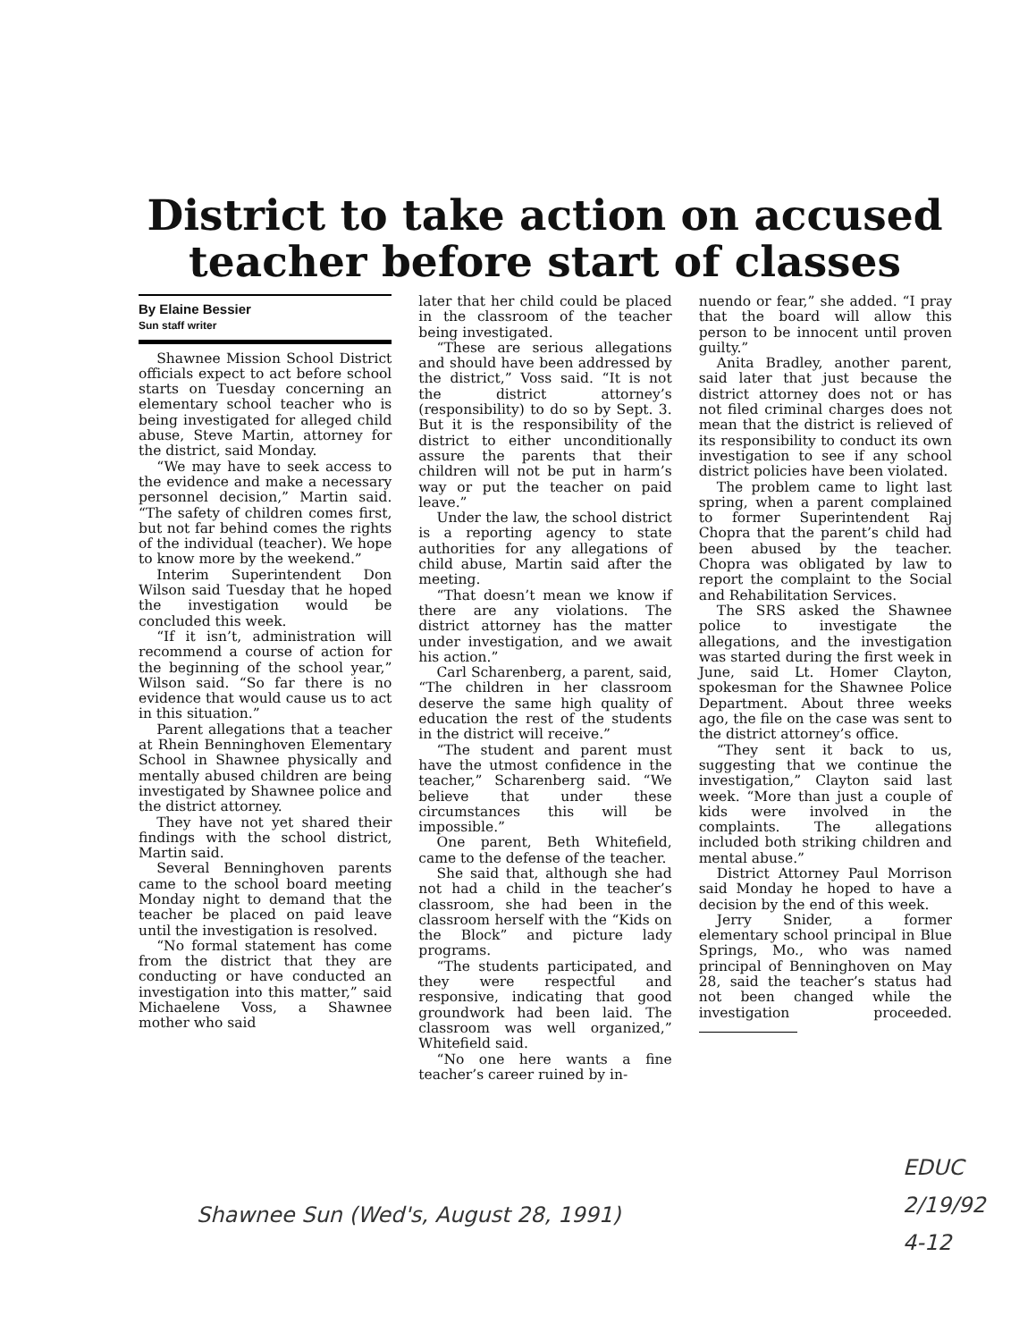District to take action on accused teacher before start of classes
By Elaine Bessier
Sun staff writer
Shawnee Mission School District officials expect to act before school starts on Tuesday concerning an elementary school teacher who is being investigated for alleged child abuse, Steve Martin, attorney for the district, said Monday.
“We may have to seek access to the evidence and make a necessary personnel decision,” Martin said. “The safety of children comes first, but not far behind comes the rights of the individual (teacher). We hope to know more by the weekend.”
Interim Superintendent Don Wilson said Tuesday that he hoped the investigation would be concluded this week.
“If it isn’t, administration will recommend a course of action for the beginning of the school year,” Wilson said. “So far there is no evidence that would cause us to act in this situation.”
Parent allegations that a teacher at Rhein Benninghoven Elementary School in Shawnee physically and mentally abused children are being investigated by Shawnee police and the district attorney.
They have not yet shared their findings with the school district, Martin said.
Several Benninghoven parents came to the school board meeting Monday night to demand that the teacher be placed on paid leave until the investigation is resolved.
“No formal statement has come from the district that they are conducting or have conducted an investigation into this matter,” said Michaelene Voss, a Shawnee mother who said
later that her child could be placed in the classroom of the teacher being investigated.
“These are serious allegations and should have been addressed by the district,” Voss said. “It is not the district attorney’s (responsibility) to do so by Sept. 3. But it is the responsibility of the district to either unconditionally assure the parents that their children will not be put in harm’s way or put the teacher on paid leave.”
Under the law, the school district is a reporting agency to state authorities for any allegations of child abuse, Martin said after the meeting.
“That doesn’t mean we know if there are any violations. The district attorney has the matter under investigation, and we await his action.”
Carl Scharenberg, a parent, said, “The children in her classroom deserve the same high quality of education the rest of the students in the district will receive.”
“The student and parent must have the utmost confidence in the teacher,” Scharenberg said. “We believe that under these circumstances this will be impossible.”
One parent, Beth Whitefield, came to the defense of the teacher.
She said that, although she had not had a child in the teacher’s classroom, she had been in the classroom herself with the “Kids on the Block” and picture lady programs.
“The students participated, and they were respectful and responsive, indicating that good groundwork had been laid. The classroom was well organized,” Whitefield said.
“No one here wants a fine teacher’s career ruined by in-
nuendo or fear,” she added. “I pray that the board will allow this person to be innocent until proven guilty.”
Anita Bradley, another parent, said later that just because the district attorney does not or has not filed criminal charges does not mean that the district is relieved of its responsibility to conduct its own investigation to see if any school district policies have been violated.
The problem came to light last spring, when a parent complained to former Superintendent Raj Chopra that the parent’s child had been abused by the teacher. Chopra was obligated by law to report the complaint to the Social and Rehabilitation Services.
The SRS asked the Shawnee police to investigate the allegations, and the investigation was started during the first week in June, said Lt. Homer Clayton, spokesman for the Shawnee Police Department. About three weeks ago, the file on the case was sent to the district attorney’s office.
“They sent it back to us, suggesting that we continue the investigation,” Clayton said last week. “More than just a couple of kids were involved in the complaints. The allegations included both striking children and mental abuse.”
District Attorney Paul Morrison said Monday he hoped to have a decision by the end of this week.
Jerry Snider, a former elementary school principal in Blue Springs, Mo., who was named principal of Benninghoven on May 28, said the teacher’s status had not been changed while the investigation proceeded.
Shawnee Sun (Wed's, August 28, 1991)
EDUC
2/19/92
4-12